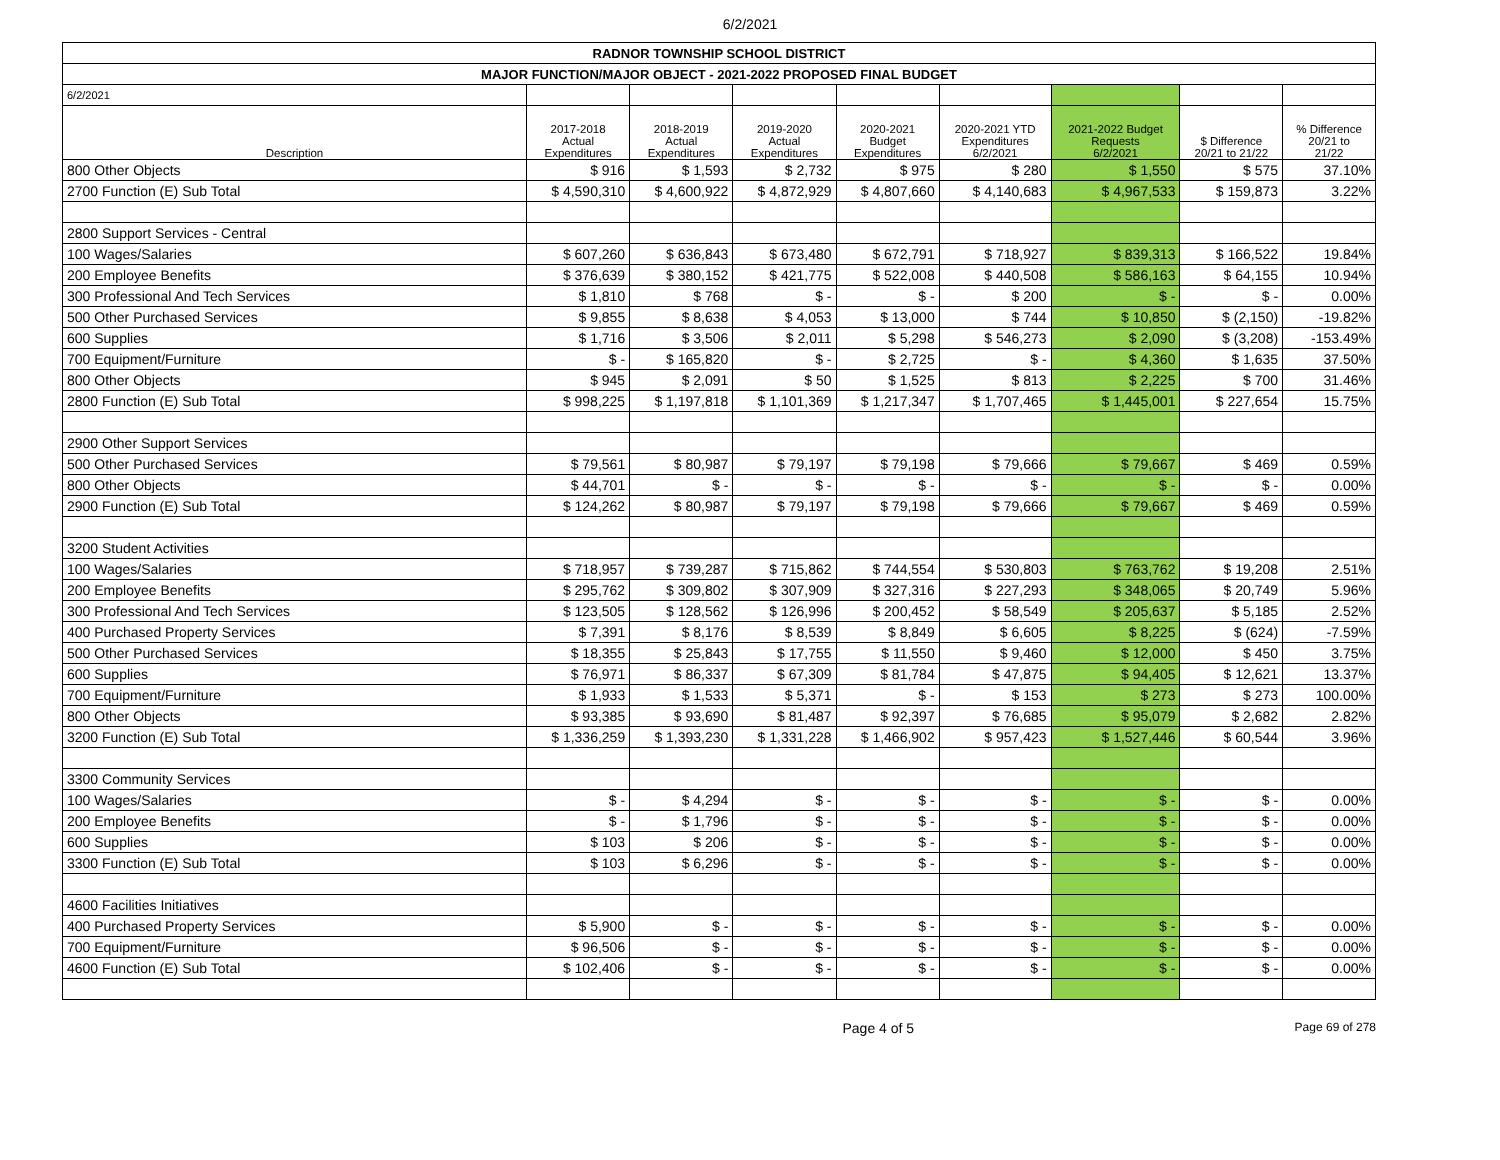6/2/2021
| RADNOR TOWNSHIP SCHOOL DISTRICT | | | | | | | | |
| MAJOR FUNCTION/MAJOR OBJECT - 2021-2022 PROPOSED FINAL BUDGET | | | | | | | | |
| 6/2/2021 | | | | | | | | |
| Description | 2017-2018 Actual Expenditures | 2018-2019 Actual Expenditures | 2019-2020 Actual Expenditures | 2020-2021 Budget Expenditures | 2020-2021 YTD Expenditures 6/2/2021 | 2021-2022 Budget Requests 6/2/2021 | $ Difference 20/21 to 21/22 | % Difference 20/21 to 21/22 |
| 800 Other Objects | $ 916 | $ 1,593 | $ 2,732 | $ 975 | $ 280 | $ 1,550 | $ 575 | 37.10% |
| 2700 Function (E) Sub Total | $ 4,590,310 | $ 4,600,922 | $ 4,872,929 | $ 4,807,660 | $ 4,140,683 | $ 4,967,533 | $ 159,873 | 3.22% |
| 2800 Support Services - Central | | | | | | | | |
| 100 Wages/Salaries | $ 607,260 | $ 636,843 | $ 673,480 | $ 672,791 | $ 718,927 | $ 839,313 | $ 166,522 | 19.84% |
| 200 Employee Benefits | $ 376,639 | $ 380,152 | $ 421,775 | $ 522,008 | $ 440,508 | $ 586,163 | $ 64,155 | 10.94% |
| 300 Professional And Tech Services | $ 1,810 | $ 768 | $ - | $ - | $ 200 | $ - | $ - | 0.00% |
| 500 Other Purchased Services | $ 9,855 | $ 8,638 | $ 4,053 | $ 13,000 | $ 744 | $ 10,850 | $ (2,150) | -19.82% |
| 600 Supplies | $ 1,716 | $ 3,506 | $ 2,011 | $ 5,298 | $ 546,273 | $ 2,090 | $ (3,208) | -153.49% |
| 700 Equipment/Furniture | $ - | $ 165,820 | $ - | $ 2,725 | $ - | $ 4,360 | $ 1,635 | 37.50% |
| 800 Other Objects | $ 945 | $ 2,091 | $ 50 | $ 1,525 | $ 813 | $ 2,225 | $ 700 | 31.46% |
| 2800 Function (E) Sub Total | $ 998,225 | $ 1,197,818 | $ 1,101,369 | $ 1,217,347 | $ 1,707,465 | $ 1,445,001 | $ 227,654 | 15.75% |
| 2900 Other Support Services | | | | | | | | |
| 500 Other Purchased Services | $ 79,561 | $ 80,987 | $ 79,197 | $ 79,198 | $ 79,666 | $ 79,667 | $ 469 | 0.59% |
| 800 Other Objects | $ 44,701 | $ - | $ - | $ - | $ - | $ - | $ - | 0.00% |
| 2900 Function (E) Sub Total | $ 124,262 | $ 80,987 | $ 79,197 | $ 79,198 | $ 79,666 | $ 79,667 | $ 469 | 0.59% |
| 3200 Student Activities | | | | | | | | |
| 100 Wages/Salaries | $ 718,957 | $ 739,287 | $ 715,862 | $ 744,554 | $ 530,803 | $ 763,762 | $ 19,208 | 2.51% |
| 200 Employee Benefits | $ 295,762 | $ 309,802 | $ 307,909 | $ 327,316 | $ 227,293 | $ 348,065 | $ 20,749 | 5.96% |
| 300 Professional And Tech Services | $ 123,505 | $ 128,562 | $ 126,996 | $ 200,452 | $ 58,549 | $ 205,637 | $ 5,185 | 2.52% |
| 400 Purchased Property Services | $ 7,391 | $ 8,176 | $ 8,539 | $ 8,849 | $ 6,605 | $ 8,225 | $ (624) | -7.59% |
| 500 Other Purchased Services | $ 18,355 | $ 25,843 | $ 17,755 | $ 11,550 | $ 9,460 | $ 12,000 | $ 450 | 3.75% |
| 600 Supplies | $ 76,971 | $ 86,337 | $ 67,309 | $ 81,784 | $ 47,875 | $ 94,405 | $ 12,621 | 13.37% |
| 700 Equipment/Furniture | $ 1,933 | $ 1,533 | $ 5,371 | $ - | $ 153 | $ 273 | $ 273 | 100.00% |
| 800 Other Objects | $ 93,385 | $ 93,690 | $ 81,487 | $ 92,397 | $ 76,685 | $ 95,079 | $ 2,682 | 2.82% |
| 3200 Function (E) Sub Total | $ 1,336,259 | $ 1,393,230 | $ 1,331,228 | $ 1,466,902 | $ 957,423 | $ 1,527,446 | $ 60,544 | 3.96% |
| 3300 Community Services | | | | | | | | |
| 100 Wages/Salaries | $ - | $ 4,294 | $ - | $ - | $ - | $ - | $ - | 0.00% |
| 200 Employee Benefits | $ - | $ 1,796 | $ - | $ - | $ - | $ - | $ - | 0.00% |
| 600 Supplies | $ 103 | $ 206 | $ - | $ - | $ - | $ - | $ - | 0.00% |
| 3300 Function (E) Sub Total | $ 103 | $ 6,296 | $ - | $ - | $ - | $ - | $ - | 0.00% |
| 4600 Facilities Initiatives | | | | | | | | |
| 400 Purchased Property Services | $ 5,900 | $ - | $ - | $ - | $ - | $ - | $ - | 0.00% |
| 700 Equipment/Furniture | $ 96,506 | $ - | $ - | $ - | $ - | $ - | $ - | 0.00% |
| 4600 Function (E) Sub Total | $ 102,406 | $ - | $ - | $ - | $ - | $ - | $ - | 0.00% |
Page 4 of 5 Page 69 of 278